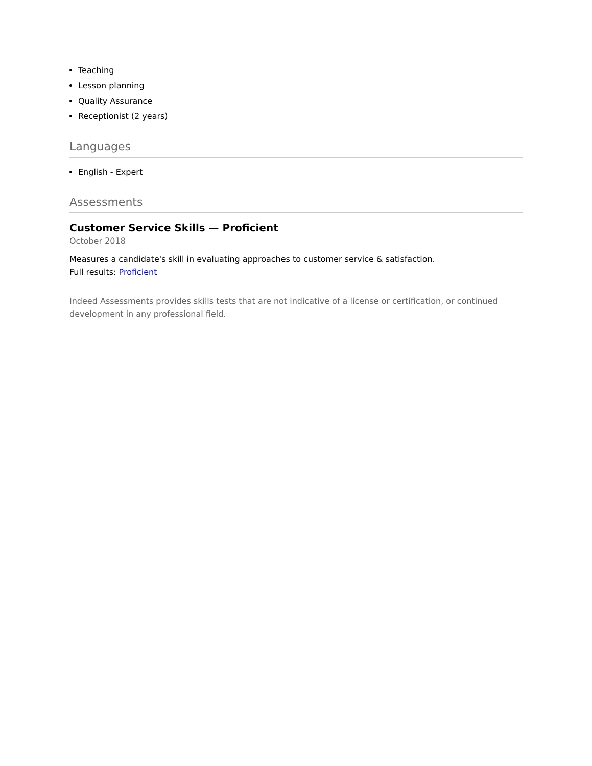Teaching
Lesson planning
Quality Assurance
Receptionist (2 years)
Languages
English - Expert
Assessments
Customer Service Skills — Proficient
October 2018
Measures a candidate's skill in evaluating approaches to customer service & satisfaction.
Full results: Proficient
Indeed Assessments provides skills tests that are not indicative of a license or certification, or continued development in any professional field.